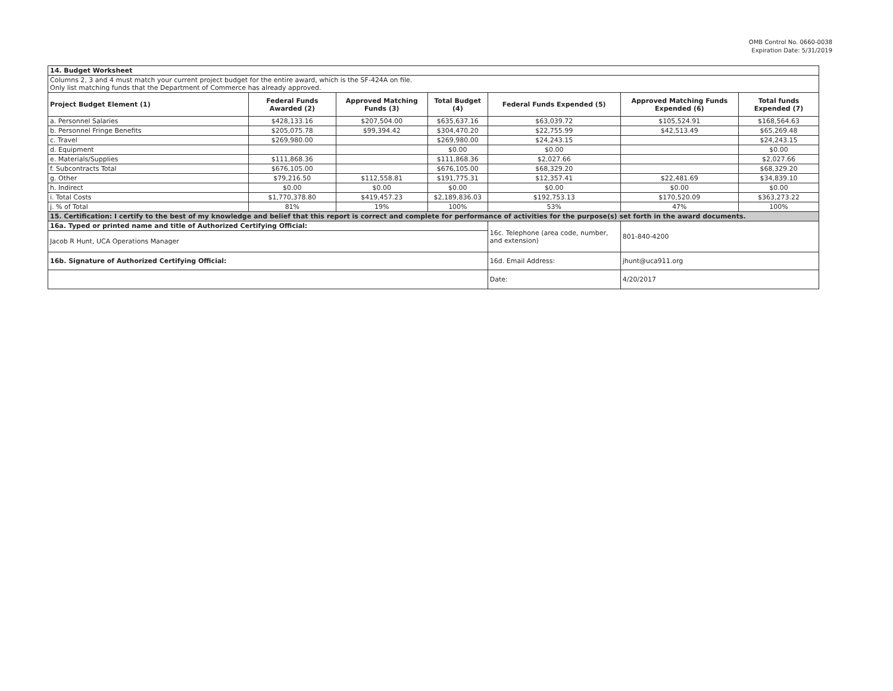OMB Control No. 0660-0038
Expiration Date: 5/31/2019
| 14. Budget Worksheet | | | | | | |
| Columns 2, 3 and 4 must match your current project budget for the entire award, which is the SF-424A on file. Only list matching funds that the Department of Commerce has already approved. | | | | | | |
| Project Budget Element (1) | Federal Funds Awarded (2) | Approved Matching Funds (3) | Total Budget (4) | Federal Funds Expended (5) | Approved Matching Funds Expended (6) | Total funds Expended (7) |
| a. Personnel Salaries | $428,133.16 | $207,504.00 | $635,637.16 | $63,039.72 | $105,524.91 | $168,564.63 |
| b. Personnel Fringe Benefits | $205,075.78 | $99,394.42 | $304,470.20 | $22,755.99 | $42,513.49 | $65,269.48 |
| c. Travel | $269,980.00 | | $269,980.00 | $24,243.15 | | $24,243.15 |
| d. Equipment | | | $0.00 | $0.00 | | $0.00 |
| e. Materials/Supplies | $111,868.36 | | $111,868.36 | $2,027.66 | | $2,027.66 |
| f. Subcontracts Total | $676,105.00 | | $676,105.00 | $68,329.20 | | $68,329.20 |
| g. Other | $79,216.50 | $112,558.81 | $191,775.31 | $12,357.41 | $22,481.69 | $34,839.10 |
| h. Indirect | $0.00 | $0.00 | $0.00 | $0.00 | $0.00 | $0.00 |
| i. Total Costs | $1,770,378.80 | $419,457.23 | $2,189,836.03 | $192,753.13 | $170,520.09 | $363,273.22 |
| j. % of Total | 81% | 19% | 100% | 53% | 47% | 100% |
| 15. Certification: I certify to the best of my knowledge and belief that this report is correct and complete for performance of activities for the purpose(s) set forth in the award documents. | | | | | | |
| 16a. Typed or printed name and title of Authorized Certifying Official: | | | | 16c. Telephone (area code, number, and extension) | 801-840-4200 | |
| Jacob R Hunt, UCA Operations Manager | | | | | | |
| 16b. Signature of Authorized Certifying Official: | | | | 16d. Email Address: | jhunt@uca911.org | |
| | | | | Date: | 4/20/2017 | |